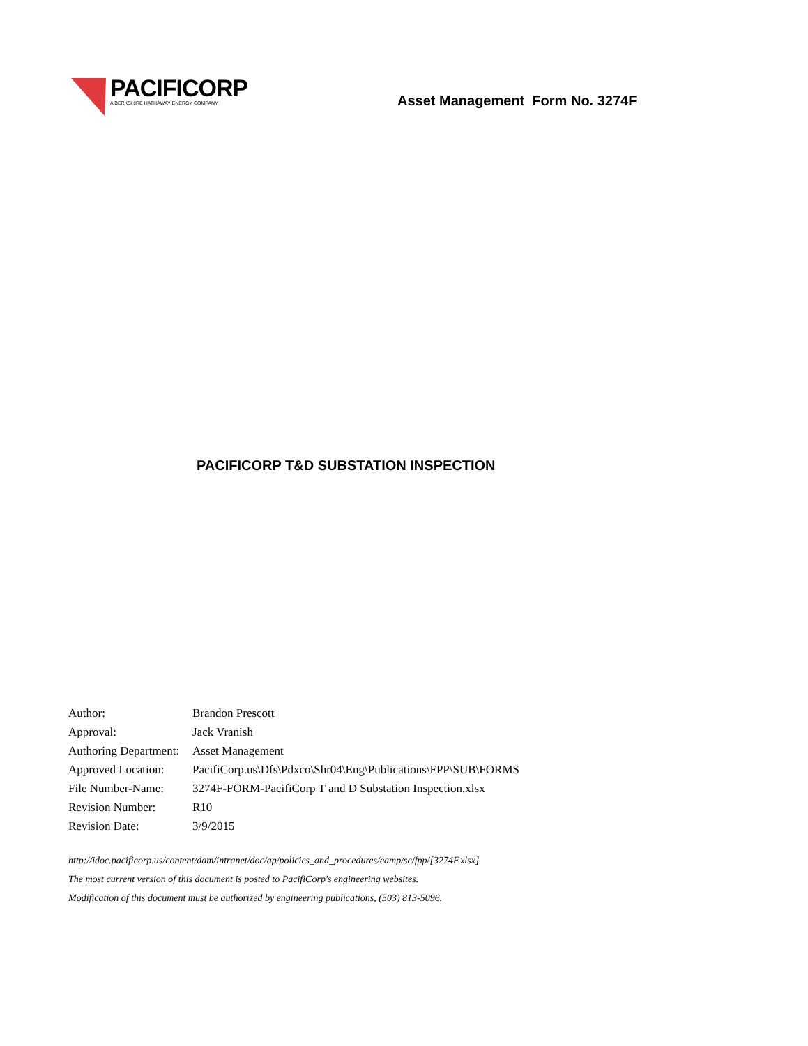PACIFICORP
A BERKSHIRE HATHAWAY ENERGY COMPANY
Asset Management Form No. 3274F
PACIFICORP T&D SUBSTATION INSPECTION
| Author: | Brandon Prescott |
| Approval: | Jack Vranish |
| Authoring Department: | Asset Management |
| Approved Location: | PacifiCorp.us\Dfs\Pdxco\Shr04\Eng\Publications\FPP\SUB\FORMS |
| File Number-Name: | 3274F-FORM-PacifiCorp T and D Substation Inspection.xlsx |
| Revision Number: | R10 |
| Revision Date: | 3/9/2015 |
http://idoc.pacificorp.us/content/dam/intranet/doc/ap/policies_and_procedures/eamp/sc/fpp/[3274F.xlsx]
The most current version of this document is posted to PacifiCorp's engineering websites.
Modification of this document must be authorized by engineering publications, (503) 813-5096.